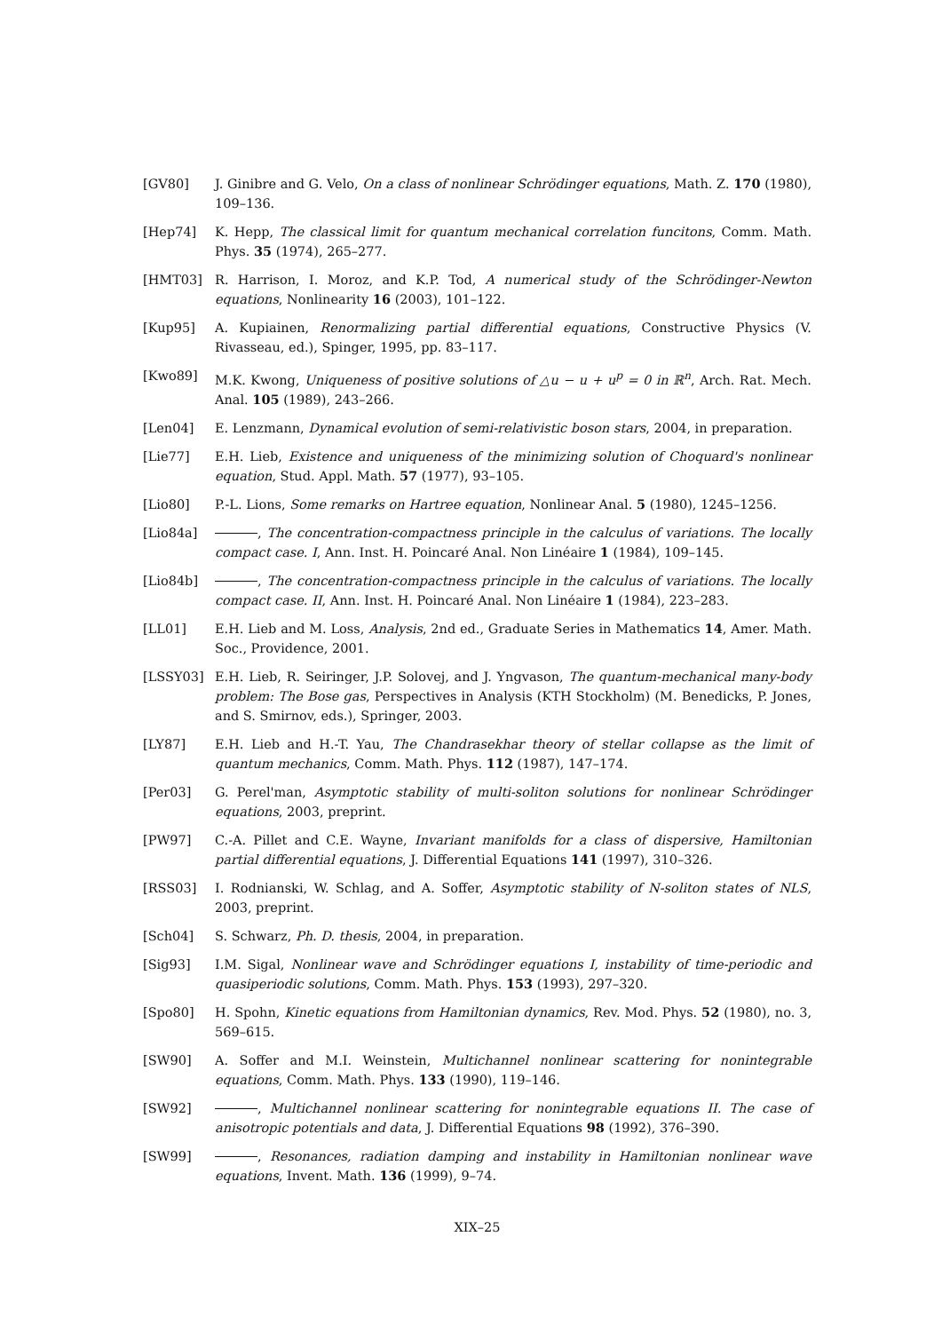[GV80] J. Ginibre and G. Velo, On a class of nonlinear Schrödinger equations, Math. Z. 170 (1980), 109–136.
[Hep74] K. Hepp, The classical limit for quantum mechanical correlation funcitons, Comm. Math. Phys. 35 (1974), 265–277.
[HMT03] R. Harrison, I. Moroz, and K.P. Tod, A numerical study of the Schrödinger-Newton equations, Nonlinearity 16 (2003), 101–122.
[Kup95] A. Kupiainen, Renormalizing partial differential equations, Constructive Physics (V. Rivasseau, ed.), Spinger, 1995, pp. 83–117.
[Kwo89] M.K. Kwong, Uniqueness of positive solutions of △u − u + u<sup>p</sup> = 0 in ℝ<sup>n</sup>, Arch. Rat. Mech. Anal. 105 (1989), 243–266.
[Len04] E. Lenzmann, Dynamical evolution of semi-relativistic boson stars, 2004, in preparation.
[Lie77] E.H. Lieb, Existence and uniqueness of the minimizing solution of Choquard's nonlinear equation, Stud. Appl. Math. 57 (1977), 93–105.
[Lio80] P.-L. Lions, Some remarks on Hartree equation, Nonlinear Anal. 5 (1980), 1245–1256.
[Lio84a] , The concentration-compactness principle in the calculus of variations. The locally compact case. I, Ann. Inst. H. Poincaré Anal. Non Linéaire 1 (1984), 109–145.
[Lio84b] , The concentration-compactness principle in the calculus of variations. The locally compact case. II, Ann. Inst. H. Poincaré Anal. Non Linéaire 1 (1984), 223–283.
[LL01] E.H. Lieb and M. Loss, Analysis, 2nd ed., Graduate Series in Mathematics 14, Amer. Math. Soc., Providence, 2001.
[LSSY03] E.H. Lieb, R. Seiringer, J.P. Solovej, and J. Yngvason, The quantum-mechanical many-body problem: The Bose gas, Perspectives in Analysis (KTH Stockholm) (M. Benedicks, P. Jones, and S. Smirnov, eds.), Springer, 2003.
[LY87] E.H. Lieb and H.-T. Yau, The Chandrasekhar theory of stellar collapse as the limit of quantum mechanics, Comm. Math. Phys. 112 (1987), 147–174.
[Per03] G. Perel'man, Asymptotic stability of multi-soliton solutions for nonlinear Schrödinger equations, 2003, preprint.
[PW97] C.-A. Pillet and C.E. Wayne, Invariant manifolds for a class of dispersive, Hamiltonian partial differential equations, J. Differential Equations 141 (1997), 310–326.
[RSS03] I. Rodnianski, W. Schlag, and A. Soffer, Asymptotic stability of N-soliton states of NLS, 2003, preprint.
[Sch04] S. Schwarz, Ph. D. thesis, 2004, in preparation.
[Sig93] I.M. Sigal, Nonlinear wave and Schrödinger equations I, instability of time-periodic and quasiperiodic solutions, Comm. Math. Phys. 153 (1993), 297–320.
[Spo80] H. Spohn, Kinetic equations from Hamiltonian dynamics, Rev. Mod. Phys. 52 (1980), no. 3, 569–615.
[SW90] A. Soffer and M.I. Weinstein, Multichannel nonlinear scattering for nonintegrable equations, Comm. Math. Phys. 133 (1990), 119–146.
[SW92] , Multichannel nonlinear scattering for nonintegrable equations II. The case of anisotropic potentials and data, J. Differential Equations 98 (1992), 376–390.
[SW99] , Resonances, radiation damping and instability in Hamiltonian nonlinear wave equations, Invent. Math. 136 (1999), 9–74.
XIX–25